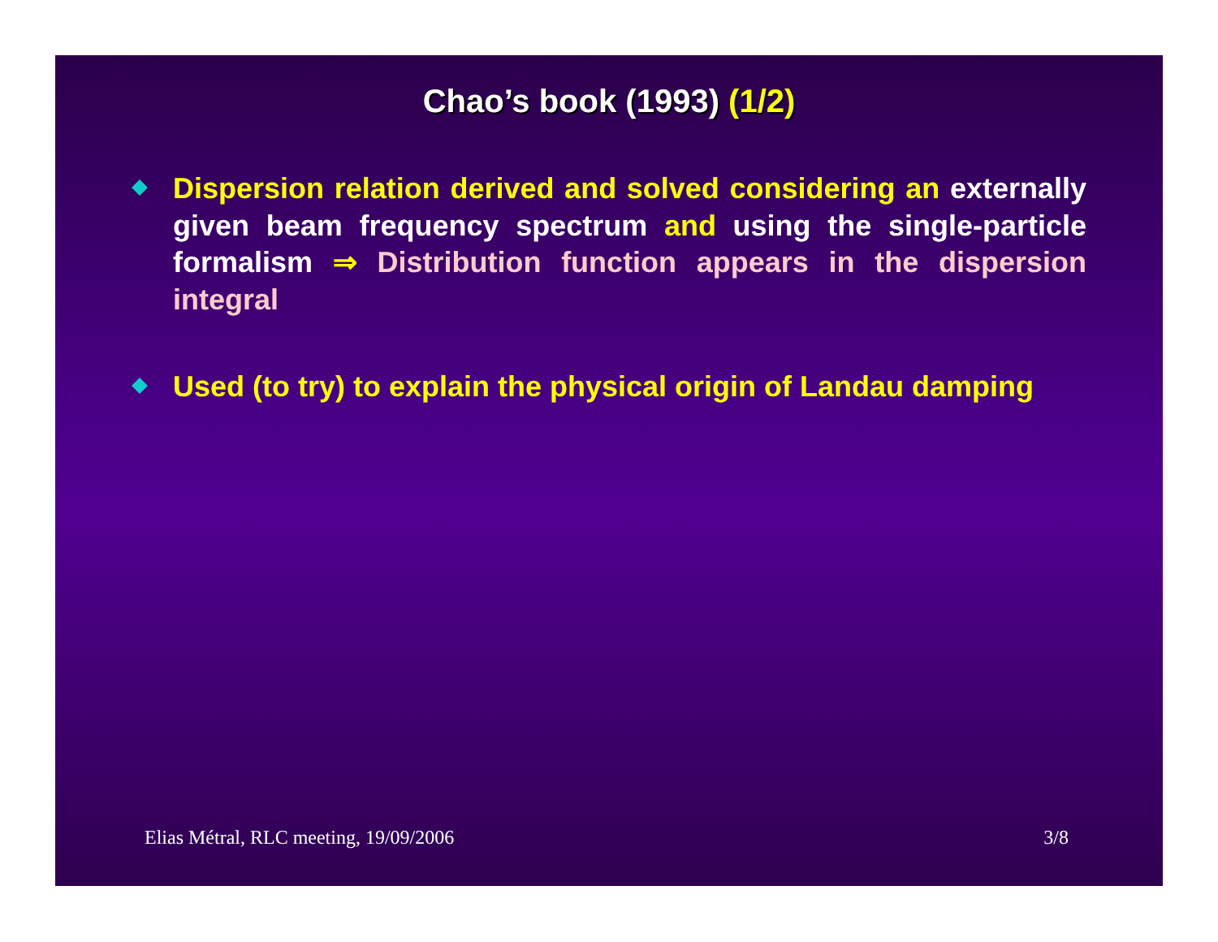Chao’s book (1993) (1/2)
Dispersion relation derived and solved considering an externally given beam frequency spectrum and using the single-particle formalism ⇒ Distribution function appears in the dispersion integral
Used (to try) to explain the physical origin of Landau damping
Elias Métral, RLC meeting, 19/09/2006 3/8